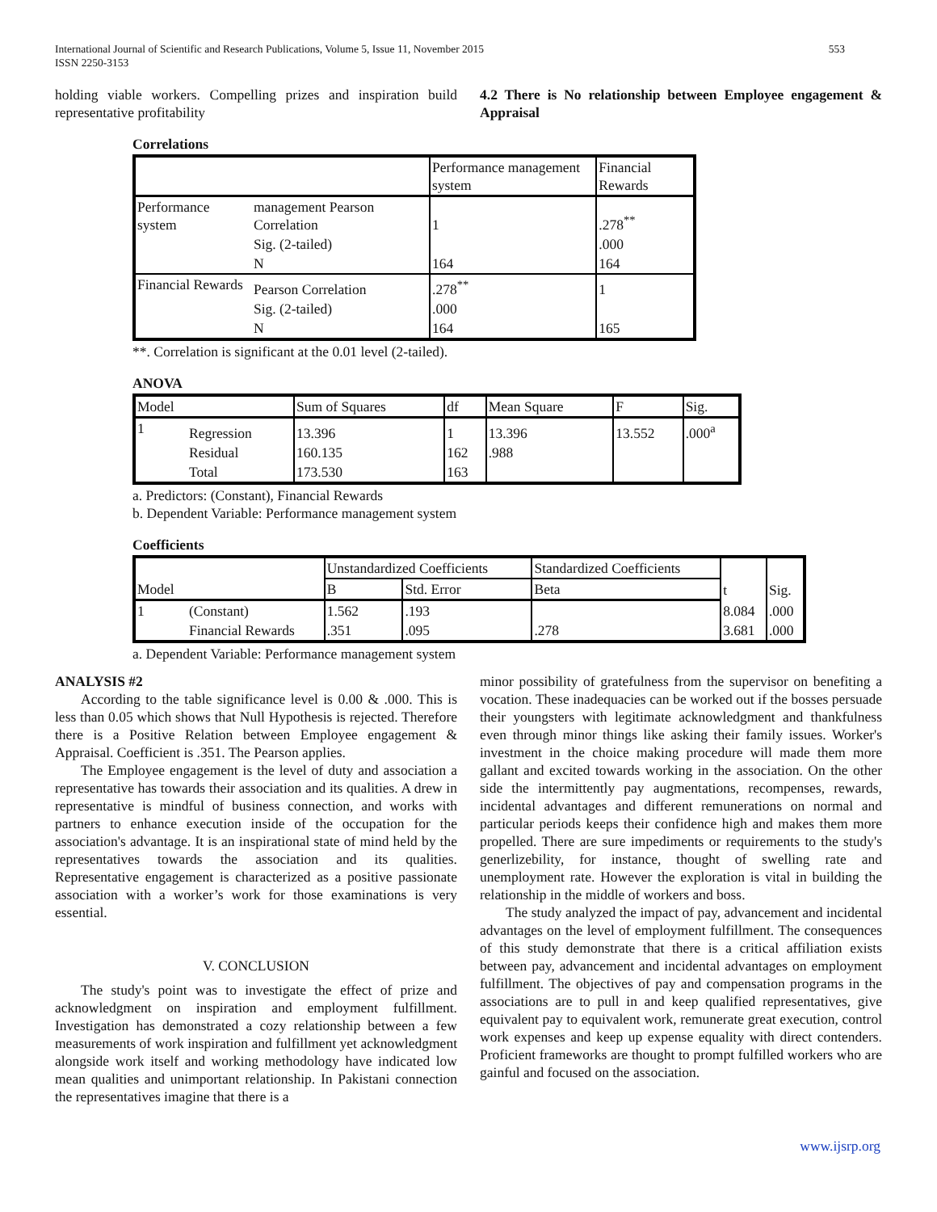International Journal of Scientific and Research Publications, Volume 5, Issue 11, November 2015
ISSN 2250-3153 553
holding viable workers. Compelling prizes and inspiration build representative profitability
4.2 There is No relationship between Employee engagement & Appraisal
Correlations
| | | Performance management system | Financial Rewards |
| --- | --- | --- | --- |
| Performance system | management Pearson Correlation | 1 | .278<sup>**</sup> |
| | Sig. (2-tailed) | | .000 |
| | N | 164 | 164 |
| Financial Rewards | Pearson Correlation | .278<sup>**</sup> | 1 |
| | Sig. (2-tailed) | .000 | |
| | N | 164 | 165 |
**. Correlation is significant at the 0.01 level (2-tailed).
ANOVA
| Model | | Sum of Squares | df | Mean Square | F | Sig. |
| --- | --- | --- | --- | --- | --- | --- |
| 1 | Regression | 13.396 | 1 | 13.396 | 13.552 | .000<sup>a</sup> |
| | Residual | 160.135 | 162 | .988 | | |
| | Total | 173.530 | 163 | | | |
a. Predictors: (Constant), Financial Rewards
b. Dependent Variable: Performance management system
Coefficients
| Model | | Unstandardized Coefficients | | Standardized Coefficients | t | Sig. |
| --- | --- | --- | --- | --- | --- | --- |
| | | B | Std. Error | Beta | | |
| 1 | (Constant) | 1.562 | .193 | | 8.084 | .000 |
| | Financial Rewards | .351 | .095 | .278 | 3.681 | .000 |
a. Dependent Variable: Performance management system
ANALYSIS #2
According to the table significance level is 0.00 & .000. This is less than 0.05 which shows that Null Hypothesis is rejected. Therefore there is a Positive Relation between Employee engagement & Appraisal. Coefficient is .351. The Pearson applies.
The Employee engagement is the level of duty and association a representative has towards their association and its qualities. A drew in representative is mindful of business connection, and works with partners to enhance execution inside of the occupation for the association's advantage. It is an inspirational state of mind held by the representatives towards the association and its qualities. Representative engagement is characterized as a positive passionate association with a worker’s work for those examinations is very essential.
V. CONCLUSION
The study's point was to investigate the effect of prize and acknowledgment on inspiration and employment fulfillment. Investigation has demonstrated a cozy relationship between a few measurements of work inspiration and fulfillment yet acknowledgment alongside work itself and working methodology have indicated low mean qualities and unimportant relationship. In Pakistani connection the representatives imagine that there is a
minor possibility of gratefulness from the supervisor on benefiting a vocation. These inadequacies can be worked out if the bosses persuade their youngsters with legitimate acknowledgment and thankfulness even through minor things like asking their family issues. Worker's investment in the choice making procedure will made them more gallant and excited towards working in the association. On the other side the intermittently pay augmentations, recompenses, rewards, incidental advantages and different remunerations on normal and particular periods keeps their confidence high and makes them more propelled. There are sure impediments or requirements to the study's generlizebility, for instance, thought of swelling rate and unemployment rate. However the exploration is vital in building the relationship in the middle of workers and boss.
The study analyzed the impact of pay, advancement and incidental advantages on the level of employment fulfillment. The consequences of this study demonstrate that there is a critical affiliation exists between pay, advancement and incidental advantages on employment fulfillment. The objectives of pay and compensation programs in the associations are to pull in and keep qualified representatives, give equivalent pay to equivalent work, remunerate great execution, control work expenses and keep up expense equality with direct contenders. Proficient frameworks are thought to prompt fulfilled workers who are gainful and focused on the association.
www.ijsrp.org